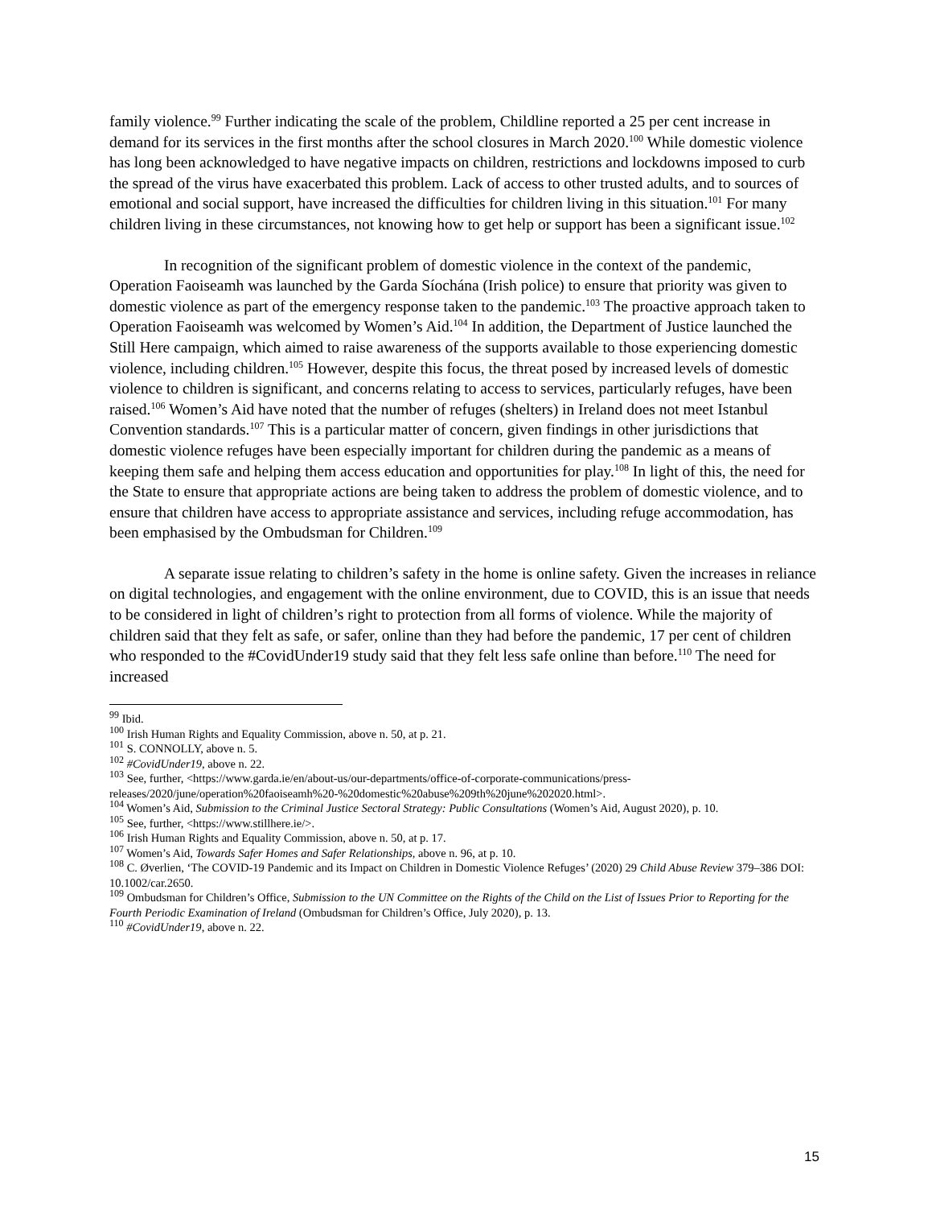family violence.<sup>99</sup> Further indicating the scale of the problem, Childline reported a 25 per cent increase in demand for its services in the first months after the school closures in March 2020.<sup>100</sup> While domestic violence has long been acknowledged to have negative impacts on children, restrictions and lockdowns imposed to curb the spread of the virus have exacerbated this problem. Lack of access to other trusted adults, and to sources of emotional and social support, have increased the difficulties for children living in this situation.<sup>101</sup> For many children living in these circumstances, not knowing how to get help or support has been a significant issue.<sup>102</sup>
In recognition of the significant problem of domestic violence in the context of the pandemic, Operation Faoiseamh was launched by the Garda Síochána (Irish police) to ensure that priority was given to domestic violence as part of the emergency response taken to the pandemic.<sup>103</sup> The proactive approach taken to Operation Faoiseamh was welcomed by Women’s Aid.<sup>104</sup> In addition, the Department of Justice launched the Still Here campaign, which aimed to raise awareness of the supports available to those experiencing domestic violence, including children.<sup>105</sup> However, despite this focus, the threat posed by increased levels of domestic violence to children is significant, and concerns relating to access to services, particularly refuges, have been raised.<sup>106</sup> Women’s Aid have noted that the number of refuges (shelters) in Ireland does not meet Istanbul Convention standards.<sup>107</sup> This is a particular matter of concern, given findings in other jurisdictions that domestic violence refuges have been especially important for children during the pandemic as a means of keeping them safe and helping them access education and opportunities for play.<sup>108</sup> In light of this, the need for the State to ensure that appropriate actions are being taken to address the problem of domestic violence, and to ensure that children have access to appropriate assistance and services, including refuge accommodation, has been emphasised by the Ombudsman for Children.<sup>109</sup>
A separate issue relating to children’s safety in the home is online safety. Given the increases in reliance on digital technologies, and engagement with the online environment, due to COVID, this is an issue that needs to be considered in light of children’s right to protection from all forms of violence. While the majority of children said that they felt as safe, or safer, online than they had before the pandemic, 17 per cent of children who responded to the #CovidUnder19 study said that they felt less safe online than before.<sup>110</sup> The need for increased
<sup>99</sup> Ibid.
<sup>100</sup> Irish Human Rights and Equality Commission, above n. 50, at p. 21.
<sup>101</sup> S. CONNOLLY, above n. 5.
<sup>102</sup> #CovidUnder19, above n. 22.
<sup>103</sup> See, further, <https://www.garda.ie/en/about-us/our-departments/office-of-corporate-communications/press-releases/2020/june/operation%20faoiseamh%20-%20domestic%20abuse%209th%20june%202020.html>.
<sup>104</sup> Women’s Aid, Submission to the Criminal Justice Sectoral Strategy: Public Consultations (Women’s Aid, August 2020), p. 10.
<sup>105</sup> See, further, <https://www.stillhere.ie/>.
<sup>106</sup> Irish Human Rights and Equality Commission, above n. 50, at p. 17.
<sup>107</sup> Women’s Aid, Towards Safer Homes and Safer Relationships, above n. 96, at p. 10.
<sup>108</sup> C. Øverlien, ‘The COVID-19 Pandemic and its Impact on Children in Domestic Violence Refuges’ (2020) 29 Child Abuse Review 379–386 DOI: 10.1002/car.2650.
<sup>109</sup> Ombudsman for Children’s Office, Submission to the UN Committee on the Rights of the Child on the List of Issues Prior to Reporting for the Fourth Periodic Examination of Ireland (Ombudsman for Children’s Office, July 2020), p. 13.
<sup>110</sup> #CovidUnder19, above n. 22.
15